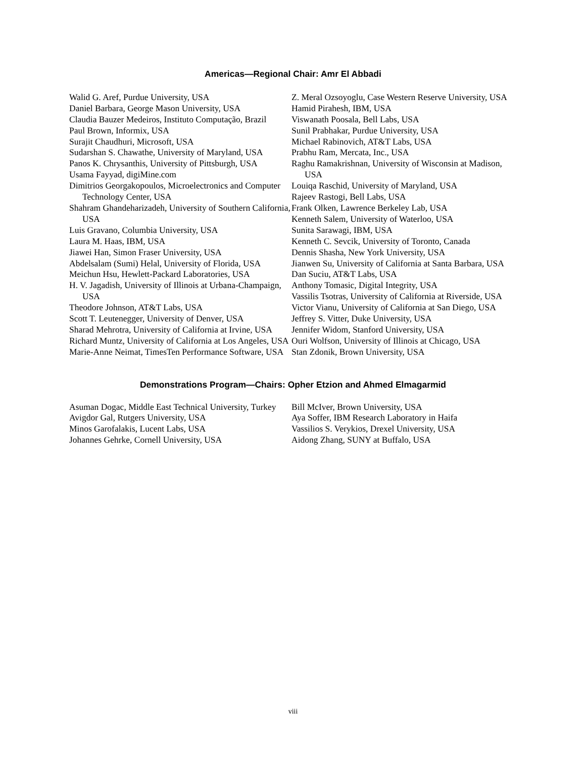Americas—Regional Chair: Amr El Abbadi
Walid G. Aref, Purdue University, USA
Daniel Barbara, George Mason University, USA
Claudia Bauzer Medeiros, Instituto Computação, Brazil
Paul Brown, Informix, USA
Surajit Chaudhuri, Microsoft, USA
Sudarshan S. Chawathe, University of Maryland, USA
Panos K. Chrysanthis, University of Pittsburgh, USA
Usama Fayyad, digiMine.com
Dimitrios Georgakopoulos, Microelectronics and Computer Technology Center, USA
Shahram Ghandeharizadeh, University of Southern California, USA
Luis Gravano, Columbia University, USA
Laura M. Haas, IBM, USA
Jiawei Han, Simon Fraser University, USA
Abdelsalam (Sumi) Helal, University of Florida, USA
Meichun Hsu, Hewlett-Packard Laboratories, USA
H. V. Jagadish, University of Illinois at Urbana-Champaign, USA
Theodore Johnson, AT&T Labs, USA
Scott T. Leutenegger, University of Denver, USA
Sharad Mehrotra, University of California at Irvine, USA
Richard Muntz, University of California at Los Angeles, USA
Marie-Anne Neimat, TimesTen Performance Software, USA
Z. Meral Ozsoyoglu, Case Western Reserve University, USA
Hamid Pirahesh, IBM, USA
Viswanath Poosala, Bell Labs, USA
Sunil Prabhakar, Purdue University, USA
Michael Rabinovich, AT&T Labs, USA
Prabhu Ram, Mercata, Inc., USA
Raghu Ramakrishnan, University of Wisconsin at Madison, USA
Louiqa Raschid, University of Maryland, USA
Rajeev Rastogi, Bell Labs, USA
Frank Olken, Lawrence Berkeley Lab, USA
Kenneth Salem, University of Waterloo, USA
Sunita Sarawagi, IBM, USA
Kenneth C. Sevcik, University of Toronto, Canada
Dennis Shasha, New York University, USA
Jianwen Su, University of California at Santa Barbara, USA
Dan Suciu, AT&T Labs, USA
Anthony Tomasic, Digital Integrity, USA
Vassilis Tsotras, University of California at Riverside, USA
Victor Vianu, University of California at San Diego, USA
Jeffrey S. Vitter, Duke University, USA
Jennifer Widom, Stanford University, USA
Ouri Wolfson, University of Illinois at Chicago, USA
Stan Zdonik, Brown University, USA
Demonstrations Program—Chairs: Opher Etzion and Ahmed Elmagarmid
Asuman Dogac, Middle East Technical University, Turkey
Avigdor Gal, Rutgers University, USA
Minos Garofalakis, Lucent Labs, USA
Johannes Gehrke, Cornell University, USA
Bill McIver, Brown University, USA
Aya Soffer, IBM Research Laboratory in Haifa
Vassilios S. Verykios, Drexel University, USA
Aidong Zhang, SUNY at Buffalo, USA
viii